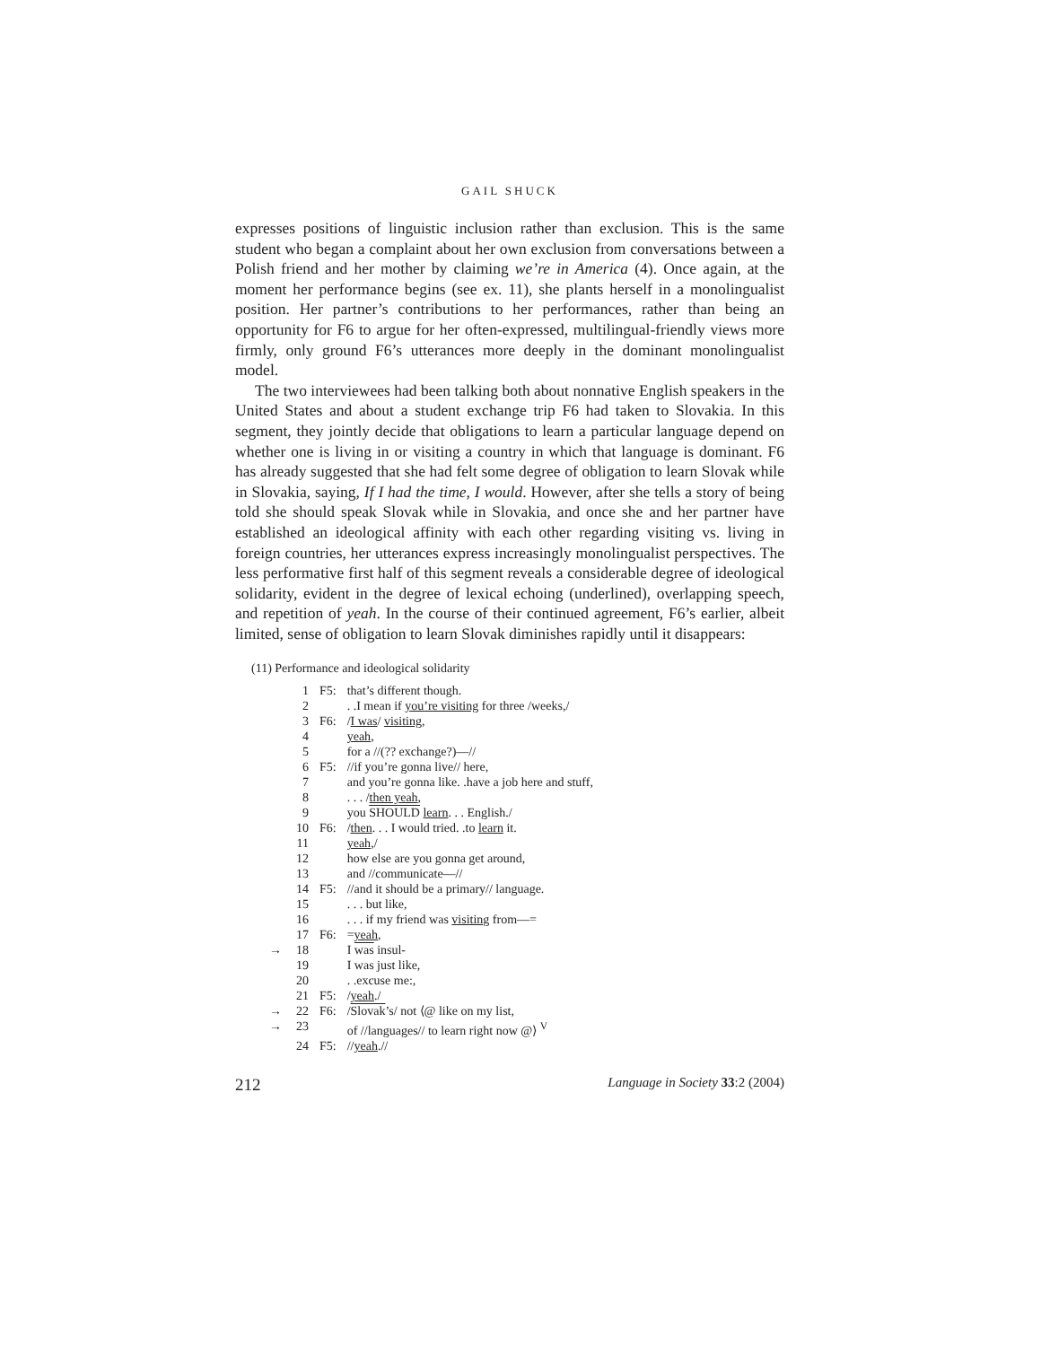GAIL SHUCK
expresses positions of linguistic inclusion rather than exclusion. This is the same student who began a complaint about her own exclusion from conversations between a Polish friend and her mother by claiming we’re in America (4). Once again, at the moment her performance begins (see ex. 11), she plants herself in a monolingualist position. Her partner’s contributions to her performances, rather than being an opportunity for F6 to argue for her often-expressed, multilingual-friendly views more firmly, only ground F6’s utterances more deeply in the dominant monolingualist model.
The two interviewees had been talking both about nonnative English speakers in the United States and about a student exchange trip F6 had taken to Slovakia. In this segment, they jointly decide that obligations to learn a particular language depend on whether one is living in or visiting a country in which that language is dominant. F6 has already suggested that she had felt some degree of obligation to learn Slovak while in Slovakia, saying, If I had the time, I would. However, after she tells a story of being told she should speak Slovak while in Slovakia, and once she and her partner have established an ideological affinity with each other regarding visiting vs. living in foreign countries, her utterances express increasingly monolingualist perspectives. The less performative first half of this segment reveals a considerable degree of ideological solidarity, evident in the degree of lexical echoing (underlined), overlapping speech, and repetition of yeah. In the course of their continued agreement, F6’s earlier, albeit limited, sense of obligation to learn Slovak diminishes rapidly until it disappears:
(11) Performance and ideological solidarity
| | 1 | F5: | that’s different though. |
| | 2 | | . .I mean if you’re visiting for three /weeks,/ |
| | 3 | F6: | / I was / visiting , |
| | 4 | | yeah , |
| | 5 | | for a //(?? exchange?)—// |
| | 6 | F5: | //if you’re gonna live// here, |
| | 7 | | and you’re gonna like. .have a job here and stuff, |
| | 8 | | . . . / then yeah , |
| | 9 | | you SHOULD learn . . . English./ |
| | 10 | F6: | / then . . . I would tried. .to learn it. |
| | 11 | | yeah ,/ |
| | 12 | | how else are you gonna get around, |
| | 13 | | and //communicate—// |
| | 14 | F5: | //and it should be a primary// language. |
| | 15 | | . . . but like, |
| | 16 | | . . . if my friend was visiting from—= |
| | 17 | F6: | = yeah , |
| → | 18 | | I was insul- |
| | 19 | | I was just like, |
| | 20 | | . .excuse me:, |
| | 21 | F5: | / yeah ./ |
| → | 22 | F6: | / Slovak ’s/ not ⟨@ like on my list, |
| → | 23 | | of //languages// to learn right now @⟩ <sup>V</sup> |
| | 24 | F5: | // yeah .// |
212 Language in Society 33:2 (2004)